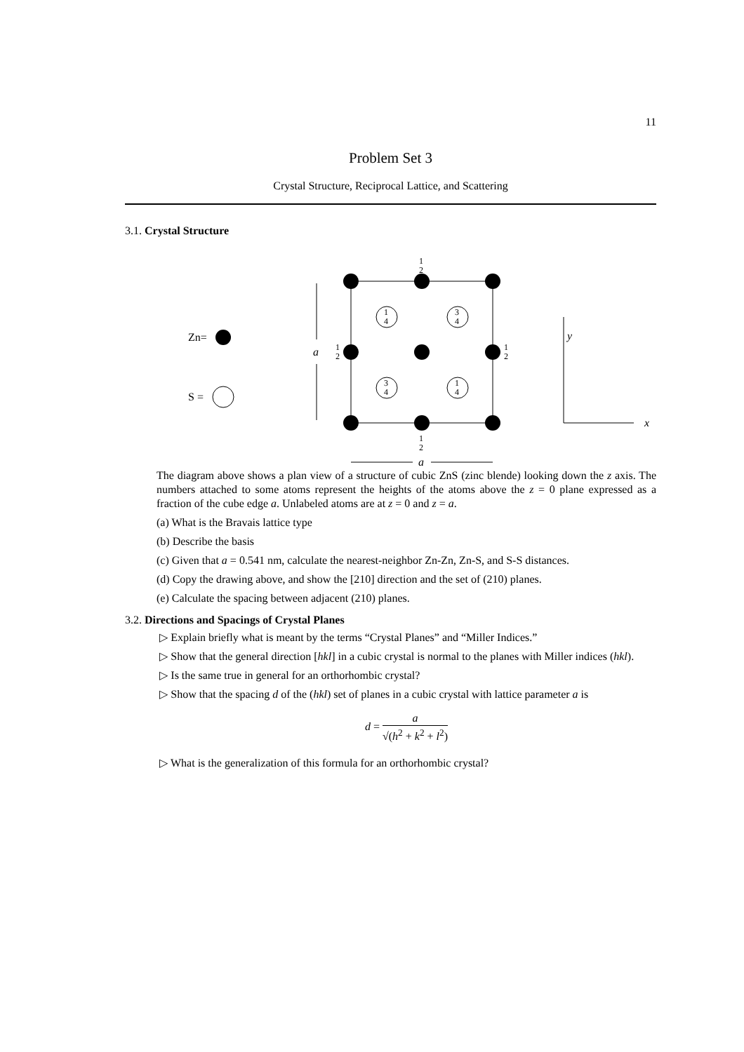11
Problem Set 3
Crystal Structure, Reciprocal Lattice, and Scattering
3.1. Crystal Structure
Zn=
S =
1
4
3
4
3
4
1
4
1
2
1
2
1
2
1
2
a
a
y
x
The diagram above shows a plan view of a structure of cubic ZnS (zinc blende) looking down the z axis. The numbers attached to some atoms represent the heights of the atoms above the z = 0 plane expressed as a fraction of the cube edge a. Unlabeled atoms are at z = 0 and z = a.
(a) What is the Bravais lattice type
(b) Describe the basis
(c) Given that a = 0.541 nm, calculate the nearest-neighbor Zn-Zn, Zn-S, and S-S distances.
(d) Copy the drawing above, and show the [210] direction and the set of (210) planes.
(e) Calculate the spacing between adjacent (210) planes.
3.2. Directions and Spacings of Crystal Planes
▷ Explain briefly what is meant by the terms “Crystal Planes” and “Miller Indices.”
▷ Show that the general direction [hkl] in a cubic crystal is normal to the planes with Miller indices (hkl).
▷ Is the same true in general for an orthorhombic crystal?
▷ Show that the spacing d of the (hkl) set of planes in a cubic crystal with lattice parameter a is
d = a √(h<sup>2</sup> + k<sup>2</sup> + l<sup>2</sup>)
▷ What is the generalization of this formula for an orthorhombic crystal?